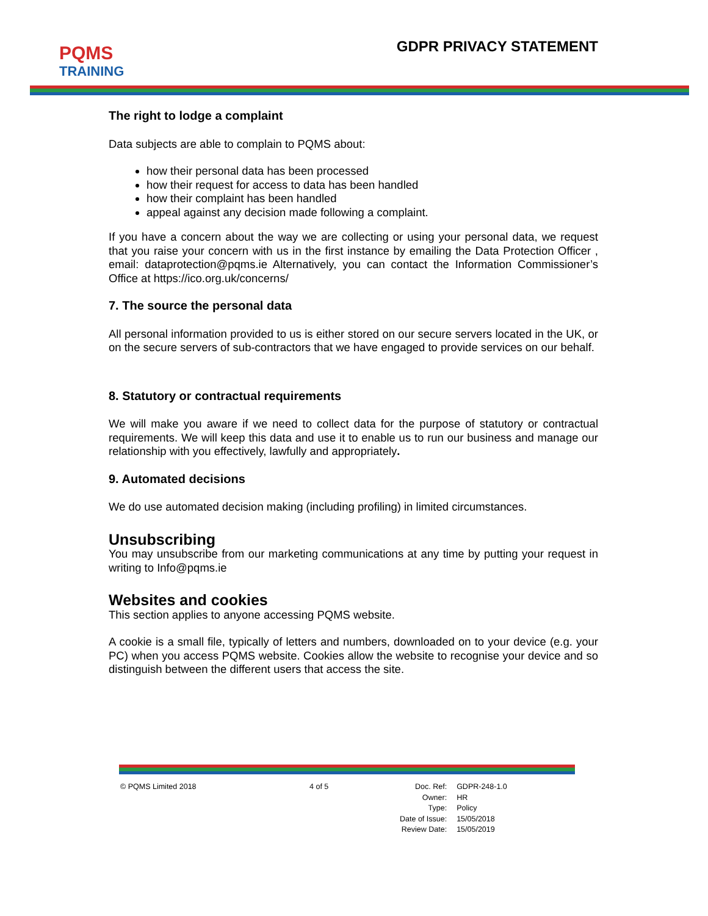PQMS
TRAINING
GDPR PRIVACY STATEMENT
The right to lodge a complaint
Data subjects are able to complain to PQMS about:
how their personal data has been processed
how their request for access to data has been handled
how their complaint has been handled
appeal against any decision made following a complaint.
If you have a concern about the way we are collecting or using your personal data, we request that you raise your concern with us in the first instance by emailing the Data Protection Officer , email: dataprotection@pqms.ie Alternatively, you can contact the Information Commissioner’s Office at https://ico.org.uk/concerns/
7. The source the personal data
All personal information provided to us is either stored on our secure servers located in the UK, or on the secure servers of sub-contractors that we have engaged to provide services on our behalf.
8. Statutory or contractual requirements
We will make you aware if we need to collect data for the purpose of statutory or contractual requirements. We will keep this data and use it to enable us to run our business and manage our relationship with you effectively, lawfully and appropriately.
9. Automated decisions
We do use automated decision making (including profiling) in limited circumstances.
Unsubscribing
You may unsubscribe from our marketing communications at any time by putting your request in writing to Info@pqms.ie
Websites and cookies
This section applies to anyone accessing PQMS website.
A cookie is a small file, typically of letters and numbers, downloaded on to your device (e.g. your PC) when you access PQMS website. Cookies allow the website to recognise your device and so distinguish between the different users that access the site.
© PQMS Limited 2018 4 of 5
| Doc. Ref: | GDPR-248-1.0 |
| Owner: | HR |
| Type: | Policy |
| Date of Issue: | 15/05/2018 |
| Review Date: | 15/05/2019 |